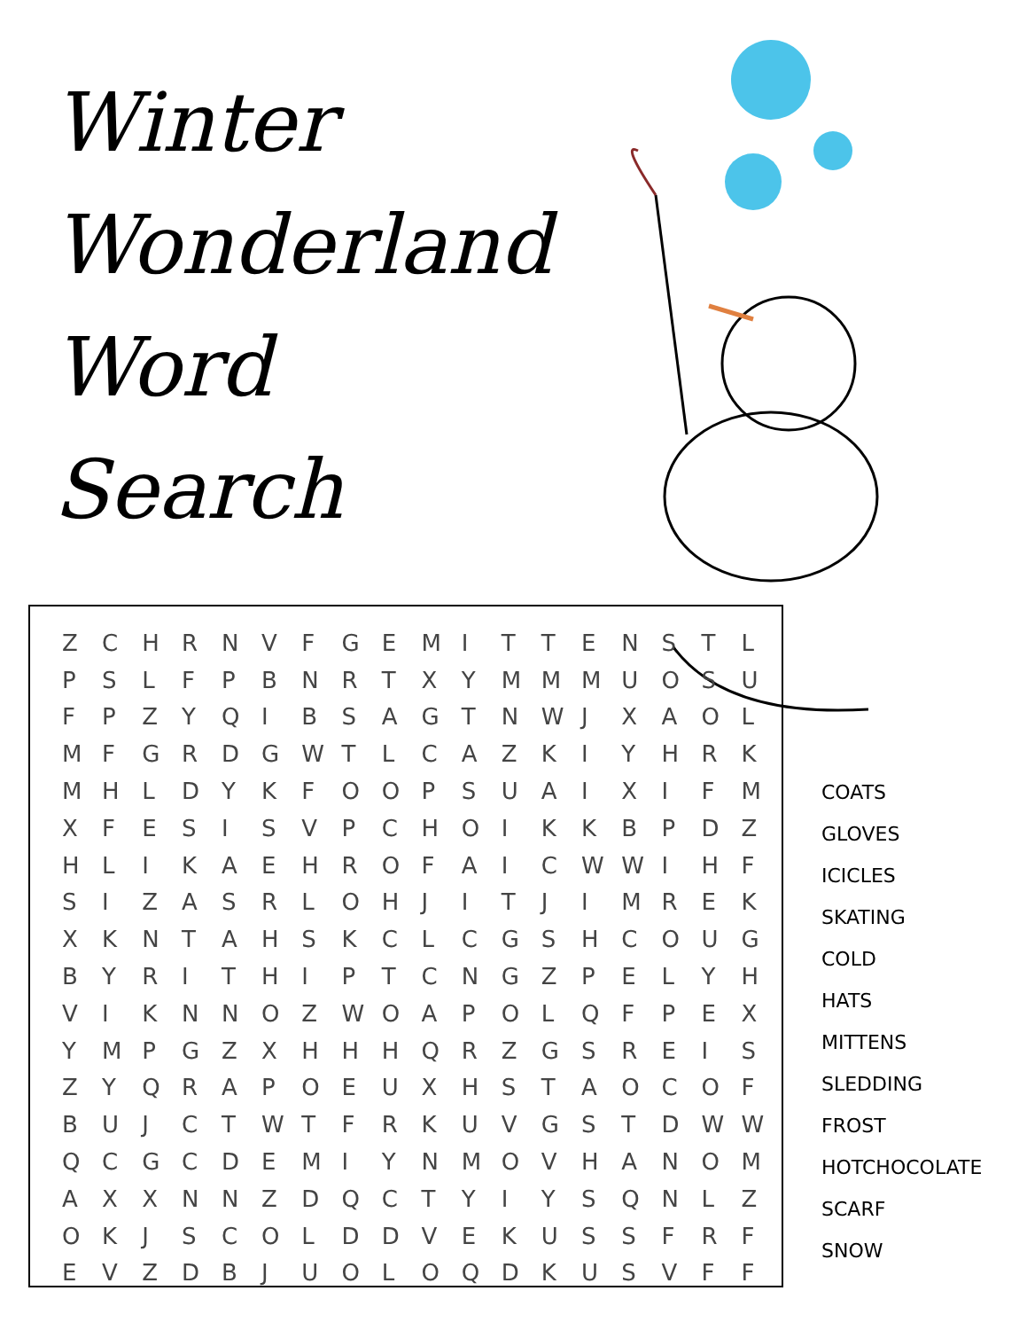Winter
Wonderland
Word
Search
| Z | C | H | R | N | V | F | G | E | M | I | T | T | E | N | S | T | L |
| P | S | L | F | P | B | N | R | T | X | Y | M | M | M | U | O | S | U |
| F | P | Z | Y | Q | I | B | S | A | G | T | N | W | J | X | A | O | L |
| M | F | G | R | D | G | W | T | L | C | A | Z | K | I | Y | H | R | K |
| M | H | L | D | Y | K | F | O | O | P | S | U | A | I | X | I | F | M |
| X | F | E | S | I | S | V | P | C | H | O | I | K | K | B | P | D | Z |
| H | L | I | K | A | E | H | R | O | F | A | I | C | W | W | I | H | F |
| S | I | Z | A | S | R | L | O | H | J | I | T | J | I | M | R | E | K |
| X | K | N | T | A | H | S | K | C | L | C | G | S | H | C | O | U | G |
| B | Y | R | I | T | H | I | P | T | C | N | G | Z | P | E | L | Y | H |
| V | I | K | N | N | O | Z | W | O | A | P | O | L | Q | F | P | E | X |
| Y | M | P | G | Z | X | H | H | H | Q | R | Z | G | S | R | E | I | S |
| Z | Y | Q | R | A | P | O | E | U | X | H | S | T | A | O | C | O | F |
| B | U | J | C | T | W | T | F | R | K | U | V | G | S | T | D | W | W |
| Q | C | G | C | D | E | M | I | Y | N | M | O | V | H | A | N | O | M |
| A | X | X | N | N | Z | D | Q | C | T | Y | I | Y | S | Q | N | L | Z |
| O | K | J | S | C | O | L | D | D | V | E | K | U | S | S | F | R | F |
| E | V | Z | D | B | J | U | O | L | O | Q | D | K | U | S | V | F | F |
COATS
GLOVES
ICICLES
SKATING
COLD
HATS
MITTENS
SLEDDING
FROST
HOTCHOCOLATE
SCARF
SNOW